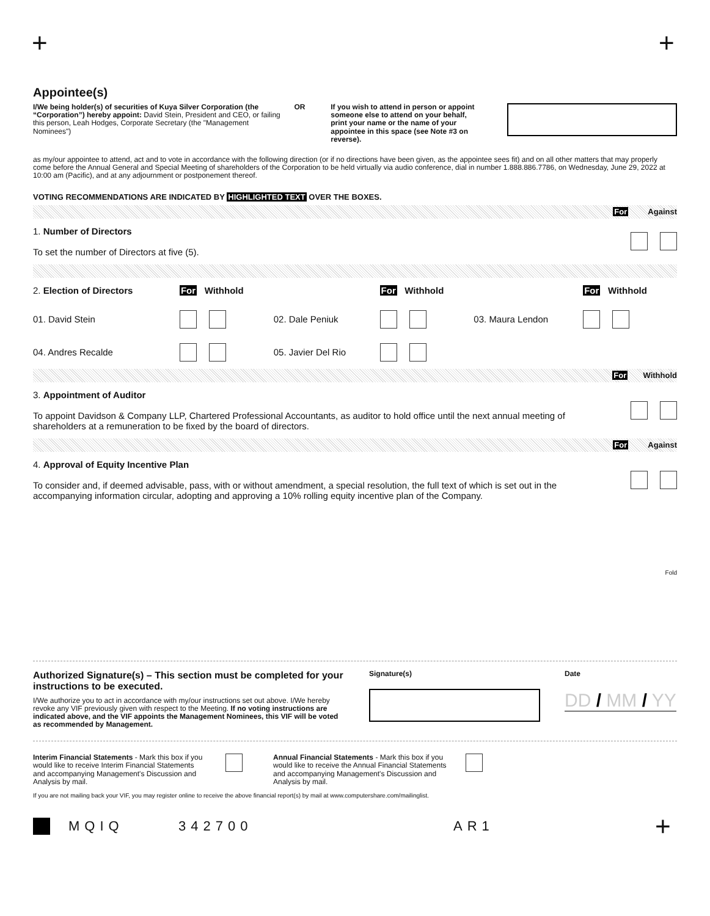+ +
Appointee(s)
I/We being holder(s) of securities of Kuya Silver Corporation (the “Corporation”) hereby appoint: David Stein, President and CEO, or failing this person, Leah Hodges, Corporate Secretary (the "Management Nominees")
OR If you wish to attend in person or appoint someone else to attend on your behalf, print your name or the name of your appointee in this space (see Note #3 on reverse).
as my/our appointee to attend, act and to vote in accordance with the following direction (or if no directions have been given, as the appointee sees fit) and on all other matters that may properly come before the Annual General and Special Meeting of shareholders of the Corporation to be held virtually via audio conference, dial in number 1.888.886.7786, on Wednesday, June 29, 2022 at 10:00 am (Pacific), and at any adjournment or postponement thereof.
VOTING RECOMMENDATIONS ARE INDICATED BY HIGHLIGHTED TEXT OVER THE BOXES.
For Against
| 1. Number of Directors To set the number of Directors at five (5). | |
| 2. Election of Directors | For Withhold | | For Withhold | | For Withhold |
| 01. David Stein | | 02. Dale Peniuk | | 03. Maura Lendon | |
| 04. Andres Recalde | | 05. Javier Del Rio | | | |
For Withhold
| 3. Appointment of Auditor To appoint Davidson & Company LLP, Chartered Professional Accountants, as auditor to hold office until the next annual meeting of shareholders at a remuneration to be fixed by the board of directors. | |
For Against
| 4. Approval of Equity Incentive Plan To consider and, if deemed advisable, pass, with or without amendment, a special resolution, the full text of which is set out in the accompanying information circular, adopting and approving a 10% rolling equity incentive plan of the Company. | |
Fold
Authorized Signature(s) – This section must be completed for your instructions to be executed.
I/We authorize you to act in accordance with my/our instructions set out above. I/We hereby revoke any VIF previously given with respect to the Meeting. If no voting instructions are indicated above, and the VIF appoints the Management Nominees, this VIF will be voted as recommended by Management.
Signature(s) Date
DD / MM / YY
Interim Financial Statements - Mark this box if you would like to receive Interim Financial Statements and accompanying Management's Discussion and Analysis by mail.
Annual Financial Statements - Mark this box if you would like to receive the Annual Financial Statements and accompanying Management's Discussion and Analysis by mail.
If you are not mailing back your VIF, you may register online to receive the above financial report(s) by mail at www.computershare.com/mailinglist.
MQIQ 342700 AR1 +